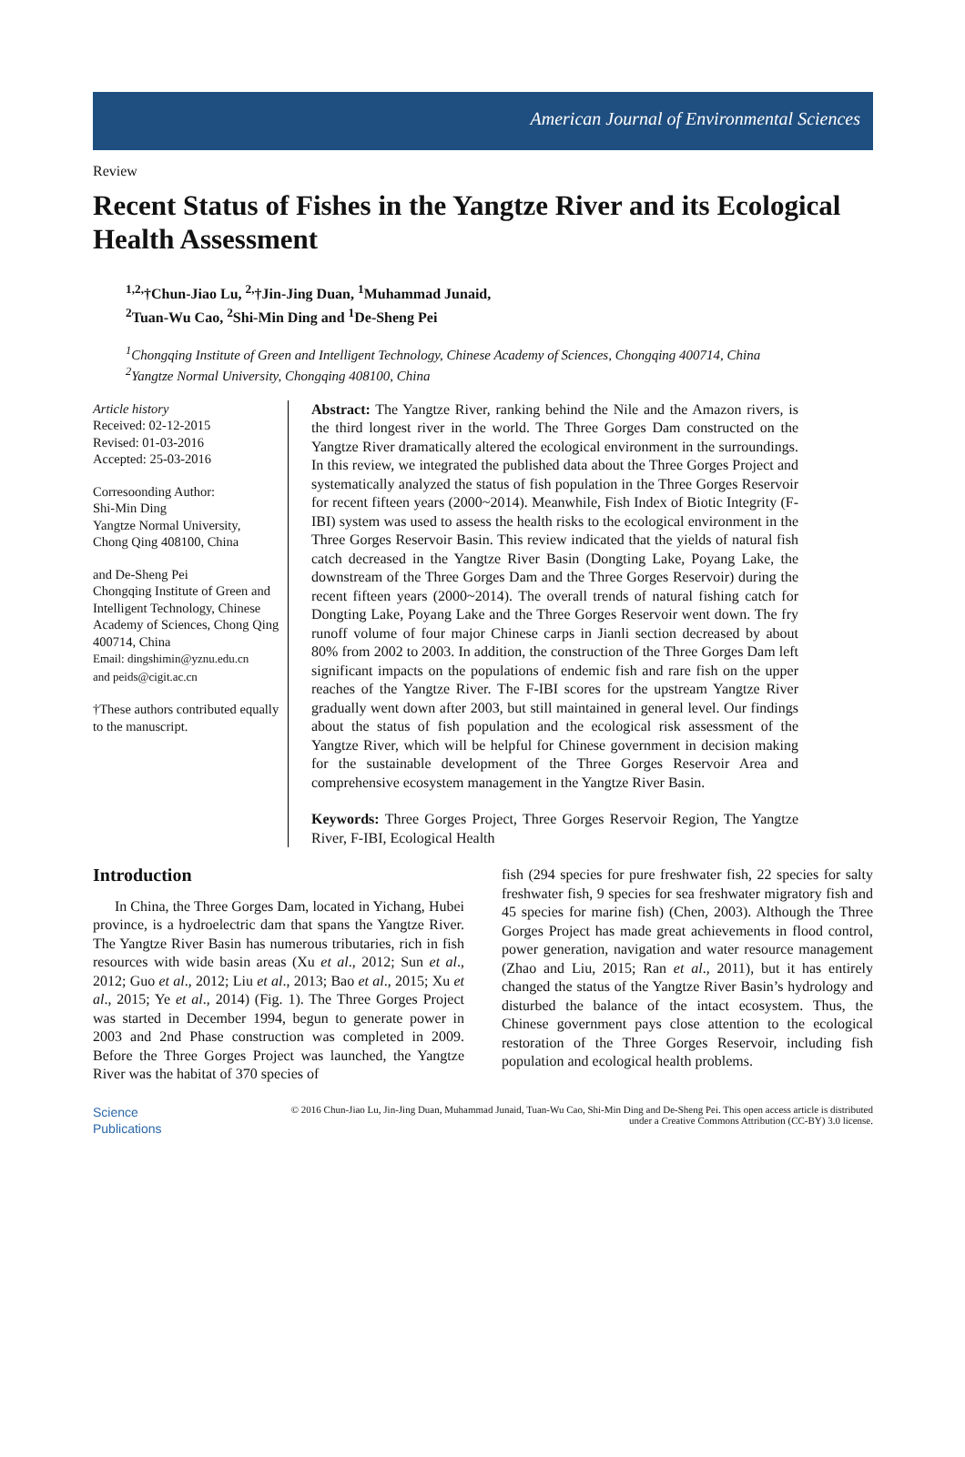American Journal of Environmental Sciences
Review
Recent Status of Fishes in the Yangtze River and its Ecological Health Assessment
<sup>1,2,</sup>†Chun-Jiao Lu, <sup>2,</sup>†Jin-Jing Duan, <sup>1</sup>Muhammad Junaid,
<sup>2</sup> Tuan-Wu Cao, <sup>2</sup>Shi-Min Ding and <sup>1</sup>De-Sheng Pei
<sup>1</sup> Chongqing Institute of Green and Intelligent Technology, Chinese Academy of Sciences, Chongqing 400714, China
<sup>2</sup> Yangtze Normal University, Chongqing 408100, China
Article history
Received: 02-12-2015
Revised: 01-03-2016
Accepted: 25-03-2016
Corresoonding Author:
Shi-Min Ding
Yangtze Normal University,
Chong Qing 408100, China
and De-Sheng Pei
Chongqing Institute of Green and Intelligent Technology, Chinese Academy of Sciences, Chong Qing 400714, China
Email: dingshimin@yznu.edu.cn
and peids@cigit.ac.cn
†These authors contributed equally to the manuscript.
Abstract: The Yangtze River, ranking behind the Nile and the Amazon rivers, is the third longest river in the world. The Three Gorges Dam constructed on the Yangtze River dramatically altered the ecological environment in the surroundings. In this review, we integrated the published data about the Three Gorges Project and systematically analyzed the status of fish population in the Three Gorges Reservoir for recent fifteen years (2000~2014). Meanwhile, Fish Index of Biotic Integrity (F-IBI) system was used to assess the health risks to the ecological environment in the Three Gorges Reservoir Basin. This review indicated that the yields of natural fish catch decreased in the Yangtze River Basin (Dongting Lake, Poyang Lake, the downstream of the Three Gorges Dam and the Three Gorges Reservoir) during the recent fifteen years (2000~2014). The overall trends of natural fishing catch for Dongting Lake, Poyang Lake and the Three Gorges Reservoir went down. The fry runoff volume of four major Chinese carps in Jianli section decreased by about 80% from 2002 to 2003. In addition, the construction of the Three Gorges Dam left significant impacts on the populations of endemic fish and rare fish on the upper reaches of the Yangtze River. The F-IBI scores for the upstream Yangtze River gradually went down after 2003, but still maintained in general level. Our findings about the status of fish population and the ecological risk assessment of the Yangtze River, which will be helpful for Chinese government in decision making for the sustainable development of the Three Gorges Reservoir Area and comprehensive ecosystem management in the Yangtze River Basin.
Keywords: Three Gorges Project, Three Gorges Reservoir Region, The Yangtze River, F-IBI, Ecological Health
Introduction
In China, the Three Gorges Dam, located in Yichang, Hubei province, is a hydroelectric dam that spans the Yangtze River. The Yangtze River Basin has numerous tributaries, rich in fish resources with wide basin areas (Xu et al., 2012; Sun et al., 2012; Guo et al., 2012; Liu et al., 2013; Bao et al., 2015; Xu et al., 2015; Ye et al., 2014) (Fig. 1). The Three Gorges Project was started in December 1994, begun to generate power in 2003 and 2nd Phase construction was completed in 2009. Before the Three Gorges Project was launched, the Yangtze River was the habitat of 370 species of
fish (294 species for pure freshwater fish, 22 species for salty freshwater fish, 9 species for sea freshwater migratory fish and 45 species for marine fish) (Chen, 2003). Although the Three Gorges Project has made great achievements in flood control, power generation, navigation and water resource management (Zhao and Liu, 2015; Ran et al., 2011), but it has entirely changed the status of the Yangtze River Basin’s hydrology and disturbed the balance of the intact ecosystem. Thus, the Chinese government pays close attention to the ecological restoration of the Three Gorges Reservoir, including fish population and ecological health problems.
Science
Publications
© 2016 Chun-Jiao Lu, Jin-Jing Duan, Muhammad Junaid, Tuan-Wu Cao, Shi-Min Ding and De-Sheng Pei. This open access article is distributed under a Creative Commons Attribution (CC-BY) 3.0 license.